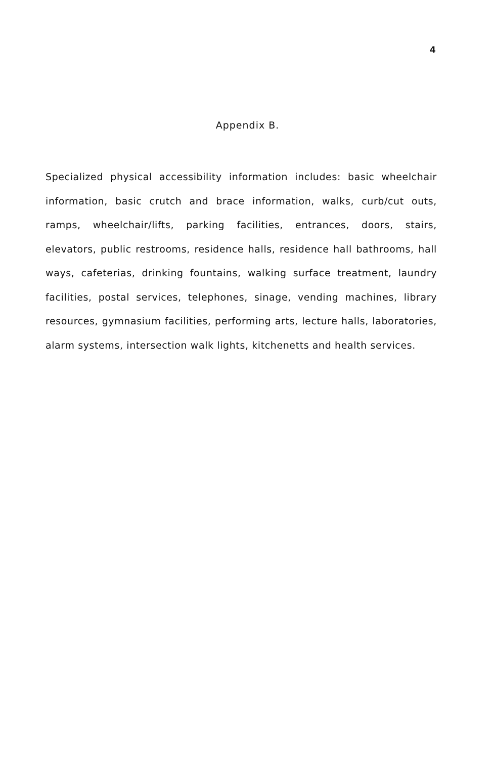4
Appendix B.
Specialized physical accessibility information includes: basic wheelchair information, basic crutch and brace information, walks, curb/cut outs, ramps, wheelchair/lifts, parking facilities, entrances, doors, stairs, elevators, public restrooms, residence halls, residence hall bathrooms, hall ways, cafeterias, drinking fountains, walking surface treatment, laundry facilities, postal services, telephones, sinage, vending machines, library resources, gymnasium facilities, performing arts, lecture halls, laboratories, alarm systems, intersection walk lights, kitchenetts and health services.